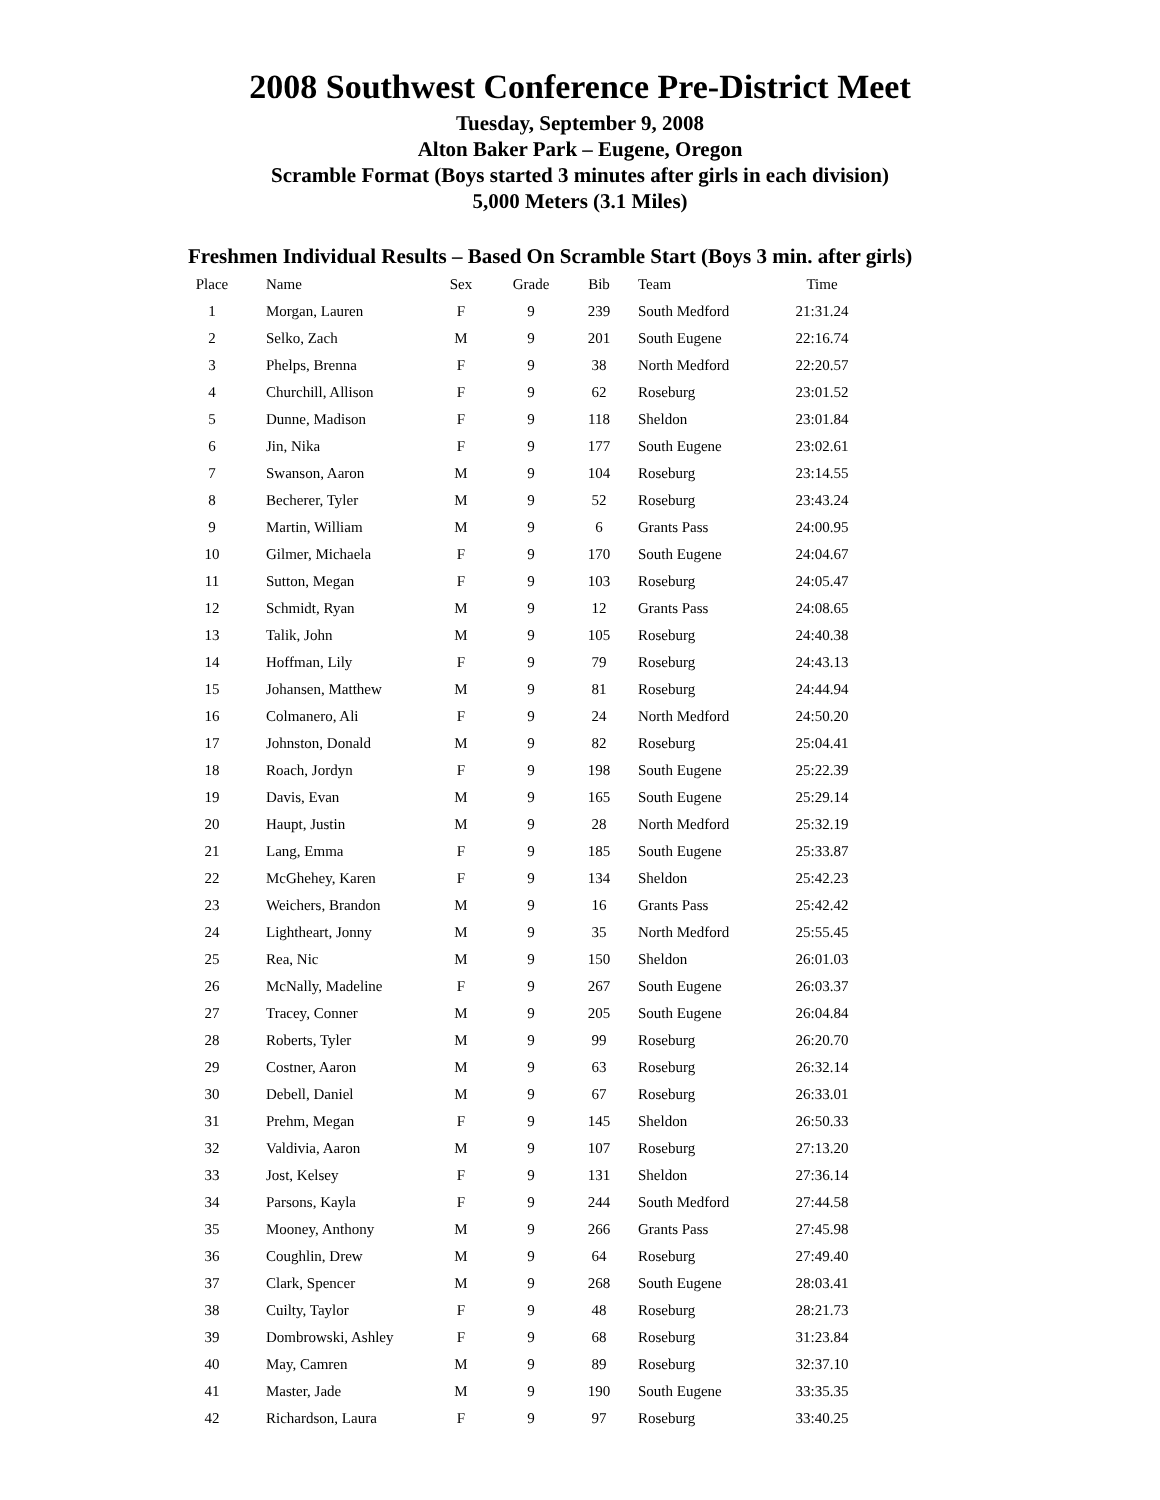2008 Southwest Conference Pre-District Meet
Tuesday, September 9, 2008
Alton Baker Park – Eugene, Oregon
Scramble Format (Boys started 3 minutes after girls in each division)
5,000 Meters (3.1 Miles)
Freshmen Individual Results – Based On Scramble Start (Boys 3 min. after girls)
| Place | Name | Sex | Grade | Bib | Team | Time |
| --- | --- | --- | --- | --- | --- | --- |
| 1 | Morgan, Lauren | F | 9 | 239 | South Medford | 21:31.24 |
| 2 | Selko, Zach | M | 9 | 201 | South Eugene | 22:16.74 |
| 3 | Phelps, Brenna | F | 9 | 38 | North Medford | 22:20.57 |
| 4 | Churchill, Allison | F | 9 | 62 | Roseburg | 23:01.52 |
| 5 | Dunne, Madison | F | 9 | 118 | Sheldon | 23:01.84 |
| 6 | Jin, Nika | F | 9 | 177 | South Eugene | 23:02.61 |
| 7 | Swanson, Aaron | M | 9 | 104 | Roseburg | 23:14.55 |
| 8 | Becherer, Tyler | M | 9 | 52 | Roseburg | 23:43.24 |
| 9 | Martin, William | M | 9 | 6 | Grants Pass | 24:00.95 |
| 10 | Gilmer, Michaela | F | 9 | 170 | South Eugene | 24:04.67 |
| 11 | Sutton, Megan | F | 9 | 103 | Roseburg | 24:05.47 |
| 12 | Schmidt, Ryan | M | 9 | 12 | Grants Pass | 24:08.65 |
| 13 | Talik, John | M | 9 | 105 | Roseburg | 24:40.38 |
| 14 | Hoffman, Lily | F | 9 | 79 | Roseburg | 24:43.13 |
| 15 | Johansen, Matthew | M | 9 | 81 | Roseburg | 24:44.94 |
| 16 | Colmanero, Ali | F | 9 | 24 | North Medford | 24:50.20 |
| 17 | Johnston, Donald | M | 9 | 82 | Roseburg | 25:04.41 |
| 18 | Roach, Jordyn | F | 9 | 198 | South Eugene | 25:22.39 |
| 19 | Davis, Evan | M | 9 | 165 | South Eugene | 25:29.14 |
| 20 | Haupt, Justin | M | 9 | 28 | North Medford | 25:32.19 |
| 21 | Lang, Emma | F | 9 | 185 | South Eugene | 25:33.87 |
| 22 | McGhehey, Karen | F | 9 | 134 | Sheldon | 25:42.23 |
| 23 | Weichers, Brandon | M | 9 | 16 | Grants Pass | 25:42.42 |
| 24 | Lightheart, Jonny | M | 9 | 35 | North Medford | 25:55.45 |
| 25 | Rea, Nic | M | 9 | 150 | Sheldon | 26:01.03 |
| 26 | McNally, Madeline | F | 9 | 267 | South Eugene | 26:03.37 |
| 27 | Tracey, Conner | M | 9 | 205 | South Eugene | 26:04.84 |
| 28 | Roberts, Tyler | M | 9 | 99 | Roseburg | 26:20.70 |
| 29 | Costner, Aaron | M | 9 | 63 | Roseburg | 26:32.14 |
| 30 | Debell, Daniel | M | 9 | 67 | Roseburg | 26:33.01 |
| 31 | Prehm, Megan | F | 9 | 145 | Sheldon | 26:50.33 |
| 32 | Valdivia, Aaron | M | 9 | 107 | Roseburg | 27:13.20 |
| 33 | Jost, Kelsey | F | 9 | 131 | Sheldon | 27:36.14 |
| 34 | Parsons, Kayla | F | 9 | 244 | South Medford | 27:44.58 |
| 35 | Mooney, Anthony | M | 9 | 266 | Grants Pass | 27:45.98 |
| 36 | Coughlin, Drew | M | 9 | 64 | Roseburg | 27:49.40 |
| 37 | Clark, Spencer | M | 9 | 268 | South Eugene | 28:03.41 |
| 38 | Cuilty, Taylor | F | 9 | 48 | Roseburg | 28:21.73 |
| 39 | Dombrowski, Ashley | F | 9 | 68 | Roseburg | 31:23.84 |
| 40 | May, Camren | M | 9 | 89 | Roseburg | 32:37.10 |
| 41 | Master, Jade | M | 9 | 190 | South Eugene | 33:35.35 |
| 42 | Richardson, Laura | F | 9 | 97 | Roseburg | 33:40.25 |